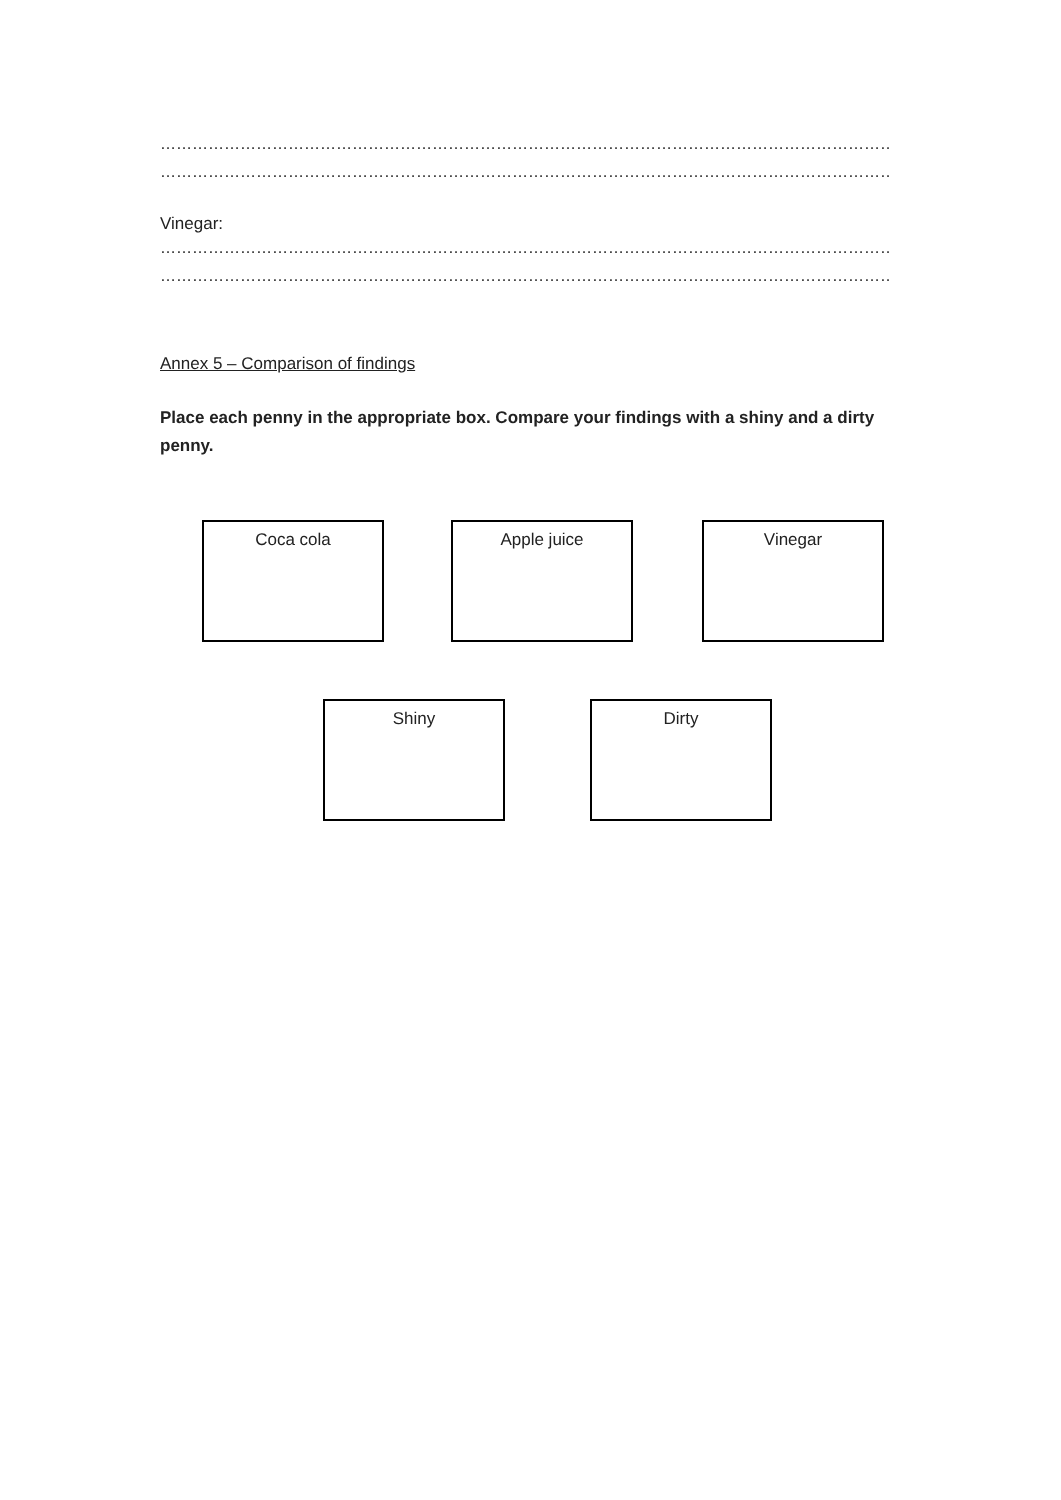…………………………………………………………………………………………………………………………………………………………………………
…………………………………………………………………………………………………………………………………………………………………………
Vinegar:
…………………………………………………………………………………………………………………………………………………………………………
…………………………………………………………………………………………………………………………………………………………………………
Annex 5 – Comparison of findings
Place each penny in the appropriate box. Compare your findings with a shiny and a dirty penny.
Coca cola Apple juice Vinegar
Shiny Dirty